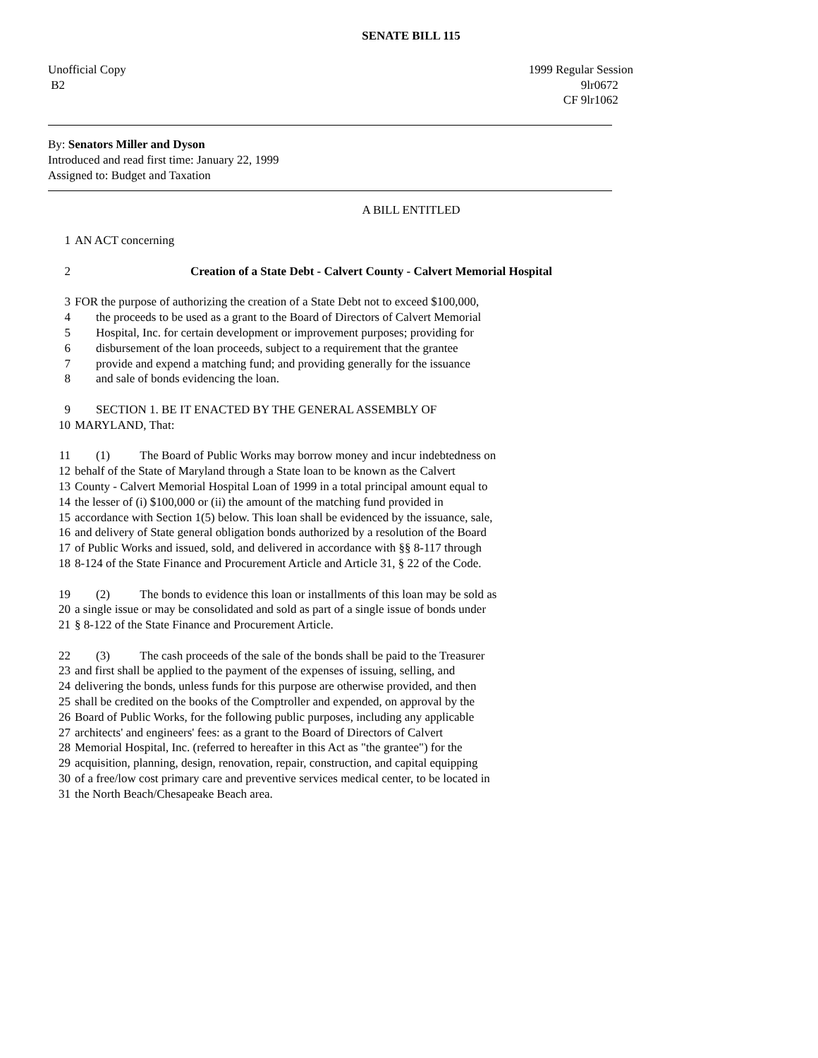SENATE BILL 115
Unofficial Copy
B2
1999 Regular Session
9lr0672
CF 9lr1062
By: Senators Miller and Dyson
Introduced and read first time: January 22, 1999
Assigned to: Budget and Taxation
A BILL ENTITLED
1 AN ACT concerning
2 Creation of a State Debt - Calvert County - Calvert Memorial Hospital
3 FOR the purpose of authorizing the creation of a State Debt not to exceed $100,000,
4 the proceeds to be used as a grant to the Board of Directors of Calvert Memorial
5 Hospital, Inc. for certain development or improvement purposes; providing for
6 disbursement of the loan proceeds, subject to a requirement that the grantee
7 provide and expend a matching fund; and providing generally for the issuance
8 and sale of bonds evidencing the loan.
9 SECTION 1. BE IT ENACTED BY THE GENERAL ASSEMBLY OF
10 MARYLAND, That:
11 (1) The Board of Public Works may borrow money and incur indebtedness on
12 behalf of the State of Maryland through a State loan to be known as the Calvert
13 County - Calvert Memorial Hospital Loan of 1999 in a total principal amount equal to
14 the lesser of (i) $100,000 or (ii) the amount of the matching fund provided in
15 accordance with Section 1(5) below. This loan shall be evidenced by the issuance, sale,
16 and delivery of State general obligation bonds authorized by a resolution of the Board
17 of Public Works and issued, sold, and delivered in accordance with §§ 8-117 through
18 8-124 of the State Finance and Procurement Article and Article 31, § 22 of the Code.
19 (2) The bonds to evidence this loan or installments of this loan may be sold as
20 a single issue or may be consolidated and sold as part of a single issue of bonds under
21 § 8-122 of the State Finance and Procurement Article.
22 (3) The cash proceeds of the sale of the bonds shall be paid to the Treasurer
23 and first shall be applied to the payment of the expenses of issuing, selling, and
24 delivering the bonds, unless funds for this purpose are otherwise provided, and then
25 shall be credited on the books of the Comptroller and expended, on approval by the
26 Board of Public Works, for the following public purposes, including any applicable
27 architects' and engineers' fees: as a grant to the Board of Directors of Calvert
28 Memorial Hospital, Inc. (referred to hereafter in this Act as "the grantee") for the
29 acquisition, planning, design, renovation, repair, construction, and capital equipping
30 of a free/low cost primary care and preventive services medical center, to be located in
31 the North Beach/Chesapeake Beach area.